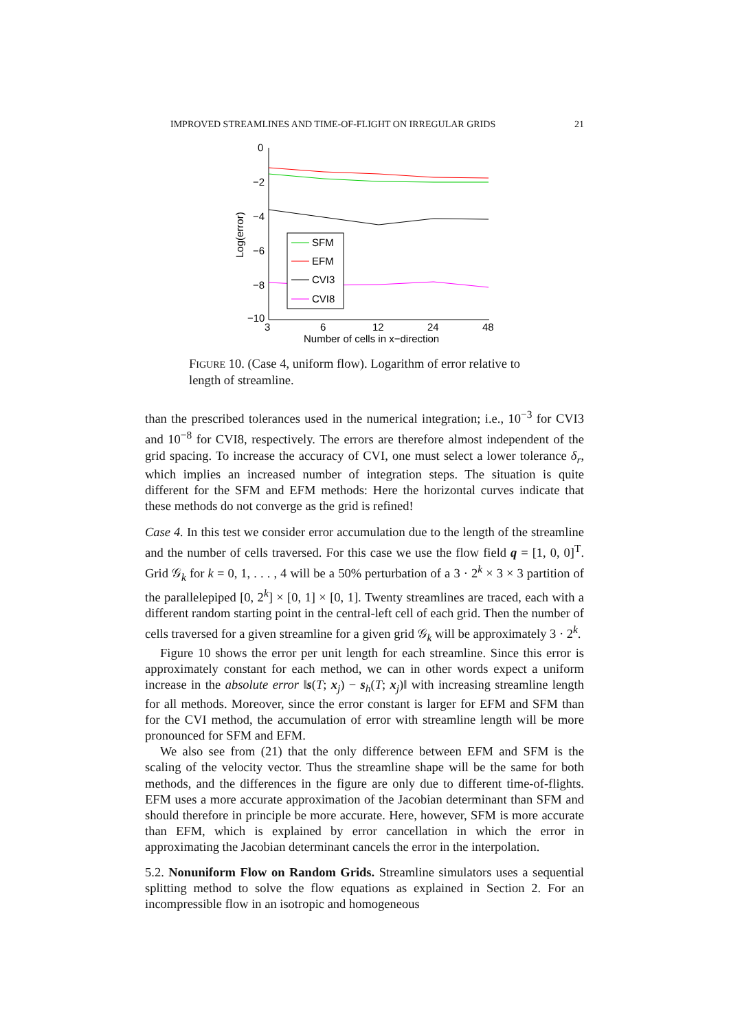IMPROVED STREAMLINES AND TIME-OF-FLIGHT ON IRREGULAR GRIDS 21
0
−2
−4
−6
−8
−10
3
6
12
24
48
Number of cells in x−direction
Log(error)
SFM
EFM
CVI3
CVI8
FIGURE 10. (Case 4, uniform flow). Logarithm of error relative to length of streamline.
than the prescribed tolerances used in the numerical integration; i.e., 10<sup>−3</sup> for CVI3 and 10<sup>−8</sup> for CVI8, respectively. The errors are therefore almost independent of the grid spacing. To increase the accuracy of CVI, one must select a lower tolerance δ<sub>r</sub>, which implies an increased number of integration steps. The situation is quite different for the SFM and EFM methods: Here the horizontal curves indicate that these methods do not converge as the grid is refined!
Case 4. In this test we consider error accumulation due to the length of the streamline and the number of cells traversed. For this case we use the flow field q = [1, 0, 0]<sup>T</sup>. Grid 𝒢<sub>k</sub> for k = 0, 1, . . . , 4 will be a 50% perturbation of a 3 · 2<sup>k</sup> × 3 × 3 partition of the parallelepiped [0, 2<sup>k</sup>] × [0, 1] × [0, 1]. Twenty streamlines are traced, each with a different random starting point in the central-left cell of each grid. Then the number of cells traversed for a given streamline for a given grid 𝒢<sub>k</sub> will be approximately 3 · 2<sup>k</sup>.
Figure 10 shows the error per unit length for each streamline. Since this error is approximately constant for each method, we can in other words expect a uniform increase in the absolute error ‖s(T; x<sub>j</sub>) − s<sub>h</sub>(T; x<sub>j</sub>)‖ with increasing streamline length for all methods. Moreover, since the error constant is larger for EFM and SFM than for the CVI method, the accumulation of error with streamline length will be more pronounced for SFM and EFM.
We also see from (21) that the only difference between EFM and SFM is the scaling of the velocity vector. Thus the streamline shape will be the same for both methods, and the differences in the figure are only due to different time-of-flights. EFM uses a more accurate approximation of the Jacobian determinant than SFM and should therefore in principle be more accurate. Here, however, SFM is more accurate than EFM, which is explained by error cancellation in which the error in approximating the Jacobian determinant cancels the error in the interpolation.
5.2. Nonuniform Flow on Random Grids. Streamline simulators uses a sequential splitting method to solve the flow equations as explained in Section 2. For an incompressible flow in an isotropic and homogeneous